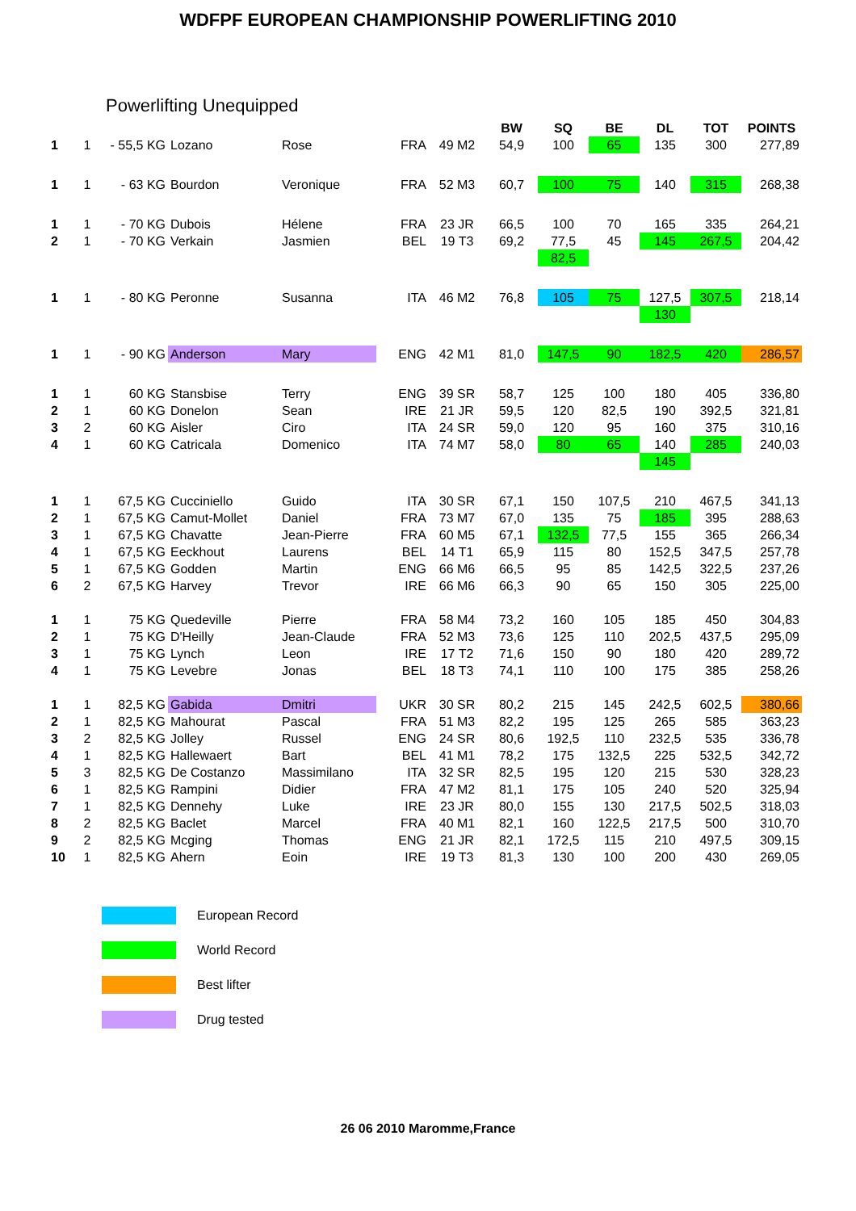WDFPF EUROPEAN CHAMPIONSHIP POWERLIFTING 2010
Powerlifting Unequipped
| | | | | | | | BW | SQ | BE | DL | TOT | POINTS |
| --- | --- | --- | --- | --- | --- | --- | --- | --- | --- | --- | --- | --- |
| 1 | 1 | - 55,5 KG | Lozano | Rose | FRA | 49 M2 | 54,9 | 100 | 65 | 135 | 300 | 277,89 |
| 1 | 1 | - 63 KG | Bourdon | Veronique | FRA | 52 M3 | 60,7 | 100 | 75 | 140 | 315 | 268,38 |
| 1 | 1 | - 70 KG | Dubois | Hélene | FRA | 23 JR | 66,5 | 100 | 70 | 165 | 335 | 264,21 |
| 2 | 1 | - 70 KG | Verkain | Jasmien | BEL | 19 T3 | 69,2 | 77,5 | 45 | 145 | 267,5 | 204,42 |
| | | | | | | | | 82,5 | | | | |
| 1 | 1 | - 80 KG | Peronne | Susanna | ITA | 46 M2 | 76,8 | 105 | 75 | 127,5 | 307,5 | 218,14 |
| | | | | | | | | | | 130 | | |
| 1 | 1 | - 90 KG | Anderson | Mary | ENG | 42 M1 | 81,0 | 147,5 | 90 | 182,5 | 420 | 286,57 |
| 1 | 1 | 60 KG | Stansbise | Terry | ENG | 39 SR | 58,7 | 125 | 100 | 180 | 405 | 336,80 |
| 2 | 1 | 60 KG | Donelon | Sean | IRE | 21 JR | 59,5 | 120 | 82,5 | 190 | 392,5 | 321,81 |
| 3 | 2 | 60 KG | Aisler | Ciro | ITA | 24 SR | 59,0 | 120 | 95 | 160 | 375 | 310,16 |
| 4 | 1 | 60 KG | Catricala | Domenico | ITA | 74 M7 | 58,0 | 80 | 65 | 140 | 285 | 240,03 |
| | | | | | | | | | | 145 | | |
| 1 | 1 | 67,5 KG | Cucciniello | Guido | ITA | 30 SR | 67,1 | 150 | 107,5 | 210 | 467,5 | 341,13 |
| 2 | 1 | 67,5 KG | Camut-Mollet | Daniel | FRA | 73 M7 | 67,0 | 135 | 75 | 185 | 395 | 288,63 |
| 3 | 1 | 67,5 KG | Chavatte | Jean-Pierre | FRA | 60 M5 | 67,1 | 132,5 | 77,5 | 155 | 365 | 266,34 |
| 4 | 1 | 67,5 KG | Eeckhout | Laurens | BEL | 14 T1 | 65,9 | 115 | 80 | 152,5 | 347,5 | 257,78 |
| 5 | 1 | 67,5 KG | Godden | Martin | ENG | 66 M6 | 66,5 | 95 | 85 | 142,5 | 322,5 | 237,26 |
| 6 | 2 | 67,5 KG | Harvey | Trevor | IRE | 66 M6 | 66,3 | 90 | 65 | 150 | 305 | 225,00 |
| 1 | 1 | 75 KG | Quedeville | Pierre | FRA | 58 M4 | 73,2 | 160 | 105 | 185 | 450 | 304,83 |
| 2 | 1 | 75 KG | D'Heilly | Jean-Claude | FRA | 52 M3 | 73,6 | 125 | 110 | 202,5 | 437,5 | 295,09 |
| 3 | 1 | 75 KG | Lynch | Leon | IRE | 17 T2 | 71,6 | 150 | 90 | 180 | 420 | 289,72 |
| 4 | 1 | 75 KG | Levebre | Jonas | BEL | 18 T3 | 74,1 | 110 | 100 | 175 | 385 | 258,26 |
| 1 | 1 | 82,5 KG | Gabida | Dmitri | UKR | 30 SR | 80,2 | 215 | 145 | 242,5 | 602,5 | 380,66 |
| 2 | 1 | 82,5 KG | Mahourat | Pascal | FRA | 51 M3 | 82,2 | 195 | 125 | 265 | 585 | 363,23 |
| 3 | 2 | 82,5 KG | Jolley | Russel | ENG | 24 SR | 80,6 | 192,5 | 110 | 232,5 | 535 | 336,78 |
| 4 | 1 | 82,5 KG | Hallewaert | Bart | BEL | 41 M1 | 78,2 | 175 | 132,5 | 225 | 532,5 | 342,72 |
| 5 | 3 | 82,5 KG | De Costanzo | Massimilano | ITA | 32 SR | 82,5 | 195 | 120 | 215 | 530 | 328,23 |
| 6 | 1 | 82,5 KG | Rampini | Didier | FRA | 47 M2 | 81,1 | 175 | 105 | 240 | 520 | 325,94 |
| 7 | 1 | 82,5 KG | Dennehy | Luke | IRE | 23 JR | 80,0 | 155 | 130 | 217,5 | 502,5 | 318,03 |
| 8 | 2 | 82,5 KG | Baclet | Marcel | FRA | 40 M1 | 82,1 | 160 | 122,5 | 217,5 | 500 | 310,70 |
| 9 | 2 | 82,5 KG | Mcging | Thomas | ENG | 21 JR | 82,1 | 172,5 | 115 | 210 | 497,5 | 309,15 |
| 10 | 1 | 82,5 KG | Ahern | Eoin | IRE | 19 T3 | 81,3 | 130 | 100 | 200 | 430 | 269,05 |
European Record
World Record
Best lifter
Drug tested
26 06 2010 Maromme,France